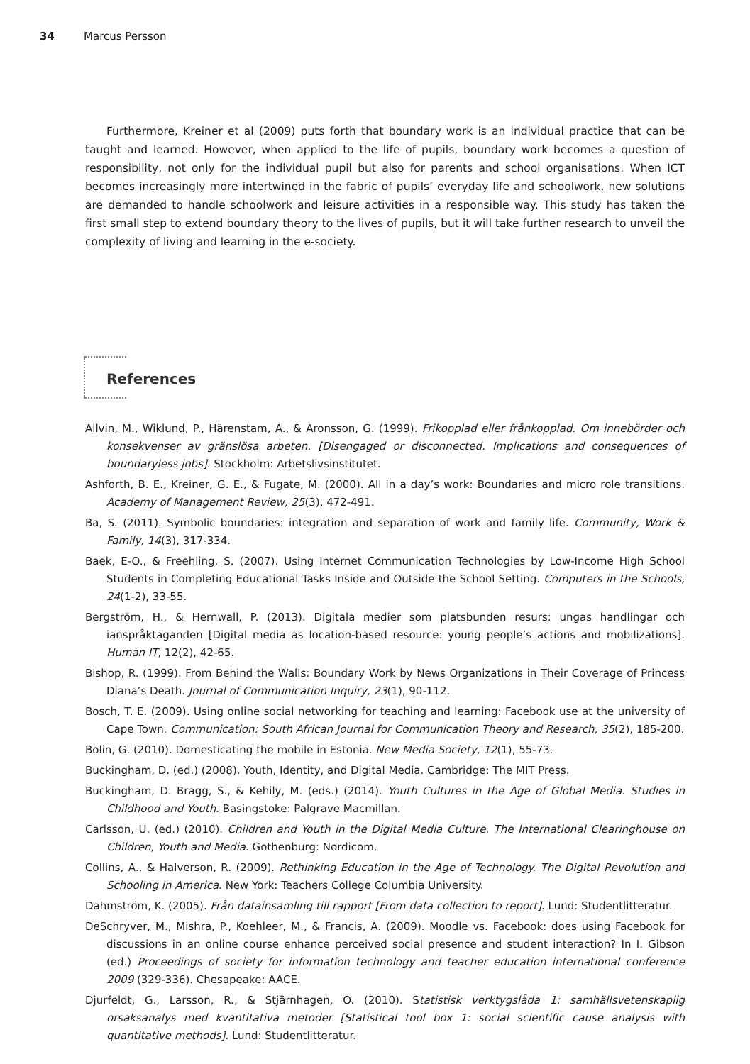34 Marcus Persson
Furthermore, Kreiner et al (2009) puts forth that boundary work is an individual practice that can be taught and learned. However, when applied to the life of pupils, boundary work becomes a question of responsibility, not only for the individual pupil but also for parents and school organisations. When ICT becomes increasingly more intertwined in the fabric of pupils’ everyday life and schoolwork, new solutions are demanded to handle schoolwork and leisure activities in a responsible way. This study has taken the first small step to extend boundary theory to the lives of pupils, but it will take further research to unveil the complexity of living and learning in the e-society.
References
Allvin, M., Wiklund, P., Härenstam, A., & Aronsson, G. (1999). Frikopplad eller frånkopplad. Om innebörder och konsekvenser av gränslösa arbeten. [Disengaged or disconnected. Implications and consequences of boundaryless jobs]. Stockholm: Arbetslivsinstitutet.
Ashforth, B. E., Kreiner, G. E., & Fugate, M. (2000). All in a day’s work: Boundaries and micro role transitions. Academy of Management Review, 25(3), 472-491.
Ba, S. (2011). Symbolic boundaries: integration and separation of work and family life. Community, Work & Family, 14(3), 317-334.
Baek, E-O., & Freehling, S. (2007). Using Internet Communication Technologies by Low-Income High School Students in Completing Educational Tasks Inside and Outside the School Setting. Computers in the Schools, 24(1-2), 33-55.
Bergström, H., & Hernwall, P. (2013). Digitala medier som platsbunden resurs: ungas handlingar och ianspråktaganden [Digital media as location-based resource: young people’s actions and mobilizations]. Human IT, 12(2), 42-65.
Bishop, R. (1999). From Behind the Walls: Boundary Work by News Organizations in Their Coverage of Princess Diana’s Death. Journal of Communication Inquiry, 23(1), 90-112.
Bosch, T. E. (2009). Using online social networking for teaching and learning: Facebook use at the university of Cape Town. Communication: South African Journal for Communication Theory and Research, 35(2), 185-200.
Bolin, G. (2010). Domesticating the mobile in Estonia. New Media Society, 12(1), 55-73.
Buckingham, D. (ed.) (2008). Youth, Identity, and Digital Media. Cambridge: The MIT Press.
Buckingham, D. Bragg, S., & Kehily, M. (eds.) (2014). Youth Cultures in the Age of Global Media. Studies in Childhood and Youth. Basingstoke: Palgrave Macmillan.
Carlsson, U. (ed.) (2010). Children and Youth in the Digital Media Culture. The International Clearinghouse on Children, Youth and Media. Gothenburg: Nordicom.
Collins, A., & Halverson, R. (2009). Rethinking Education in the Age of Technology. The Digital Revolution and Schooling in America. New York: Teachers College Columbia University.
Dahmström, K. (2005). Från datainsamling till rapport [From data collection to report]. Lund: Studentlitteratur.
DeSchryver, M., Mishra, P., Koehleer, M., & Francis, A. (2009). Moodle vs. Facebook: does using Facebook for discussions in an online course enhance perceived social presence and student interaction? In I. Gibson (ed.) Proceedings of society for information technology and teacher education international conference 2009 (329-336). Chesapeake: AACE.
Djurfeldt, G., Larsson, R., & Stjärnhagen, O. (2010). Statistisk verktygslåda 1: samhällsvetenskaplig orsaksanalys med kvantitativa metoder [Statistical tool box 1: social scientific cause analysis with quantitative methods]. Lund: Studentlitteratur.